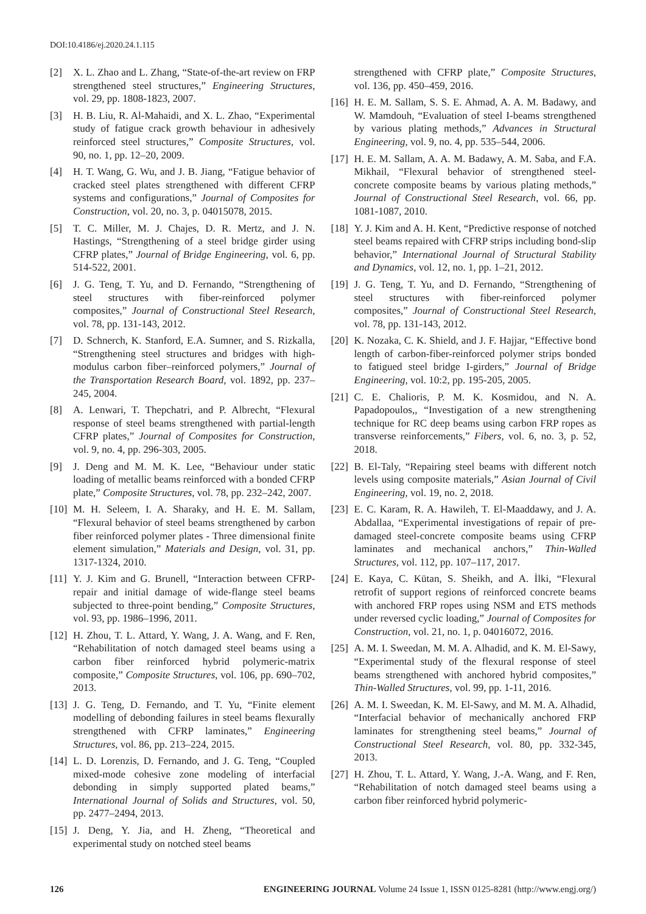DOI:10.4186/ej.2020.24.1.115
[2] X. L. Zhao and L. Zhang, “State-of-the-art review on FRP strengthened steel structures,” Engineering Structures, vol. 29, pp. 1808-1823, 2007.
[3] H. B. Liu, R. Al-Mahaidi, and X. L. Zhao, “Experimental study of fatigue crack growth behaviour in adhesively reinforced steel structures,” Composite Structures, vol. 90, no. 1, pp. 12–20, 2009.
[4] H. T. Wang, G. Wu, and J. B. Jiang, “Fatigue behavior of cracked steel plates strengthened with different CFRP systems and configurations,” Journal of Composites for Construction, vol. 20, no. 3, p. 04015078, 2015.
[5] T. C. Miller, M. J. Chajes, D. R. Mertz, and J. N. Hastings, “Strengthening of a steel bridge girder using CFRP plates,” Journal of Bridge Engineering, vol. 6, pp. 514-522, 2001.
[6] J. G. Teng, T. Yu, and D. Fernando, “Strengthening of steel structures with fiber-reinforced polymer composites,” Journal of Constructional Steel Research, vol. 78, pp. 131-143, 2012.
[7] D. Schnerch, K. Stanford, E.A. Sumner, and S. Rizkalla, “Strengthening steel structures and bridges with high-modulus carbon fiber–reinforced polymers,” Journal of the Transportation Research Board, vol. 1892, pp. 237–245, 2004.
[8] A. Lenwari, T. Thepchatri, and P. Albrecht, “Flexural response of steel beams strengthened with partial-length CFRP plates,” Journal of Composites for Construction, vol. 9, no. 4, pp. 296-303, 2005.
[9] J. Deng and M. M. K. Lee, “Behaviour under static loading of metallic beams reinforced with a bonded CFRP plate,” Composite Structures, vol. 78, pp. 232–242, 2007.
[10] M. H. Seleem, I. A. Sharaky, and H. E. M. Sallam, “Flexural behavior of steel beams strengthened by carbon fiber reinforced polymer plates - Three dimensional finite element simulation,” Materials and Design, vol. 31, pp. 1317-1324, 2010.
[11] Y. J. Kim and G. Brunell, “Interaction between CFRP-repair and initial damage of wide-flange steel beams subjected to three-point bending,” Composite Structures, vol. 93, pp. 1986–1996, 2011.
[12] H. Zhou, T. L. Attard, Y. Wang, J. A. Wang, and F. Ren, “Rehabilitation of notch damaged steel beams using a carbon fiber reinforced hybrid polymeric-matrix composite,” Composite Structures, vol. 106, pp. 690–702, 2013.
[13] J. G. Teng, D. Fernando, and T. Yu, “Finite element modelling of debonding failures in steel beams flexurally strengthened with CFRP laminates,” Engineering Structures, vol. 86, pp. 213–224, 2015.
[14] L. D. Lorenzis, D. Fernando, and J. G. Teng, “Coupled mixed-mode cohesive zone modeling of interfacial debonding in simply supported plated beams,” International Journal of Solids and Structures, vol. 50, pp. 2477–2494, 2013.
[15] J. Deng, Y. Jia, and H. Zheng, “Theoretical and experimental study on notched steel beams
strengthened with CFRP plate,” Composite Structures, vol. 136, pp. 450–459, 2016.
[16] H. E. M. Sallam, S. S. E. Ahmad, A. A. M. Badawy, and W. Mamdouh, “Evaluation of steel I-beams strengthened by various plating methods,” Advances in Structural Engineering, vol. 9, no. 4, pp. 535–544, 2006.
[17] H. E. M. Sallam, A. A. M. Badawy, A. M. Saba, and F.A. Mikhail, “Flexural behavior of strengthened steel-concrete composite beams by various plating methods,” Journal of Constructional Steel Research, vol. 66, pp. 1081-1087, 2010.
[18] Y. J. Kim and A. H. Kent, “Predictive response of notched steel beams repaired with CFRP strips including bond-slip behavior,” International Journal of Structural Stability and Dynamics, vol. 12, no. 1, pp. 1–21, 2012.
[19] J. G. Teng, T. Yu, and D. Fernando, “Strengthening of steel structures with fiber-reinforced polymer composites,” Journal of Constructional Steel Research, vol. 78, pp. 131-143, 2012.
[20] K. Nozaka, C. K. Shield, and J. F. Hajjar, “Effective bond length of carbon-fiber-reinforced polymer strips bonded to fatigued steel bridge I-girders,” Journal of Bridge Engineering, vol. 10:2, pp. 195-205, 2005.
[21] C. E. Chalioris, P. M. K. Kosmidou, and N. A. Papadopoulos,, “Investigation of a new strengthening technique for RC deep beams using carbon FRP ropes as transverse reinforcements,” Fibers, vol. 6, no. 3, p. 52, 2018.
[22] B. El-Taly, “Repairing steel beams with different notch levels using composite materials,” Asian Journal of Civil Engineering, vol. 19, no. 2, 2018.
[23] E. C. Karam, R. A. Hawileh, T. El-Maaddawy, and J. A. Abdallaa, “Experimental investigations of repair of pre-damaged steel-concrete composite beams using CFRP laminates and mechanical anchors,” Thin-Walled Structures, vol. 112, pp. 107–117, 2017.
[24] E. Kaya, C. Kütan, S. Sheikh, and A. İlki, “Flexural retrofit of support regions of reinforced concrete beams with anchored FRP ropes using NSM and ETS methods under reversed cyclic loading,” Journal of Composites for Construction, vol. 21, no. 1, p. 04016072, 2016.
[25] A. M. I. Sweedan, M. M. A. Alhadid, and K. M. El-Sawy, “Experimental study of the flexural response of steel beams strengthened with anchored hybrid composites,” Thin-Walled Structures, vol. 99, pp. 1-11, 2016.
[26] A. M. I. Sweedan, K. M. El-Sawy, and M. M. A. Alhadid, “Interfacial behavior of mechanically anchored FRP laminates for strengthening steel beams,” Journal of Constructional Steel Research, vol. 80, pp. 332-345, 2013.
[27] H. Zhou, T. L. Attard, Y. Wang, J.-A. Wang, and F. Ren, “Rehabilitation of notch damaged steel beams using a carbon fiber reinforced hybrid polymeric-
126 ENGINEERING JOURNAL Volume 24 Issue 1, ISSN 0125-8281 (http://www.engj.org/)